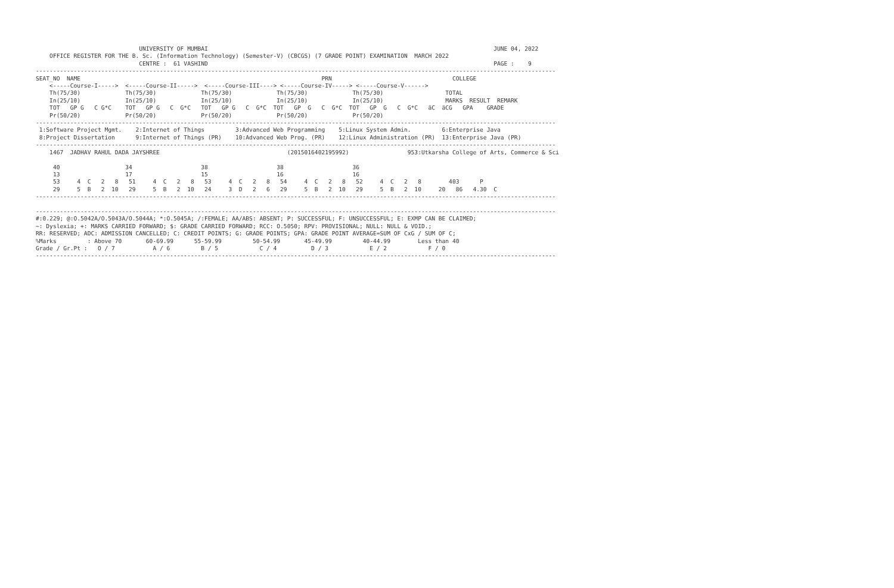UNIVERSITY OF MUMBAI                                                                                   JUNE 04, 2022
    OFFICE REGISTER FOR THE B. Sc. (Information Technology) (Semester-V) (CBCGS) (7 GRADE POINT) EXAMINATION  MARCH 2022
                              CENTRE :  61 VASHIND                                                                                   PAGE :    9
-------------------------------------------------------------------------------------------------------------------------------------------------------
SEAT_NO  NAME                                                                      PRN                                   COLLEGE
    <-----Course-I----->  <-----Course-II----->  <-----Course-III----> <-----Course-IV-----> <-----Course-V------>
    Th(75/30)             Th(75/30)             Th(75/30)             Th(75/30)             Th(75/30)                  TOTAL
    In(25/10)             In(25/10)             In(25/10)             In(25/10)             In(25/10)                  MARKS  RESULT  REMARK
    TOT   GP G   C G*C    TOT   GP G   C  G*C   TOT   GP G   C  G*C  TOT   GP  G   C  G*C  TOT   GP  G   C  G*C   äC  äCG   GPA    GRADE
    Pr(50/20)             Pr(50/20)             Pr(50/20)             Pr(50/20)             Pr(50/20)
-------------------------------------------------------------------------------------------------------------------------------------------------------
 1:Software Project Mgmt.    2:Internet of Things         3:Advanced Web Programming    5:Linux System Admin.         6:Enterprise Java
 8:Project Dissertation      9:Internet of Things (PR)    10:Advanced Web Prog. (PR)    12:Linux Administration (PR)  13:Enterprise Java (PR)
-------------------------------------------------------------------------------------------------------------------------------------------------------
    1467  JADHAV RAHUL DADA JAYSHREE                                     (2015016402195992)                 953:Utkarsha College of Arts, Commerce & Sci

     40                   34                    38                    38                    36
     13                   17                    15                    16                    16
     53     4  C   2   8   51     4  C   2   8   53     4  C   2   8   54     4  C   2   8   52     4  C   2   8        403      P
     29     5  B   2  10   29     5  B   2  10   24     3  D   2   6   29     5  B   2  10   29     5  B   2  10     20   86   4.30  C
-------------------------------------------------------------------------------------------------------------------------------------------------------

-------------------------------------------------------------------------------------------------------------------------------------------------------
#:0.229; @:O.5042A/O.5043A/O.5044A; *:O.5045A; /:FEMALE; AA/ABS: ABSENT; P: SUCCESSFUL; F: UNSUCCESSFUL; E: EXMP CAN BE CLAIMED;
~: Dyslexia; +: MARKS CARRIED FORWARD; $: GRADE CARRIED FORWARD; RCC: O.5050; RPV: PROVISIONAL; NULL: NULL & VOID.;
RR: RESERVED; ADC: ADMISSION CANCELLED; C: CREDIT POINTS; G: GRADE POINTS; GPA: GRADE POINT AVERAGE=SUM OF CxG / SUM OF C;
%Marks         : Above 70       60-69.99      55-59.99         50-54.99       45-49.99         40-44.99        Less than 40
Grade / Gr.Pt :   O / 7           A / 6         B / 5            C / 4          D / 3            E / 2            F / 0
-------------------------------------------------------------------------------------------------------------------------------------------------------